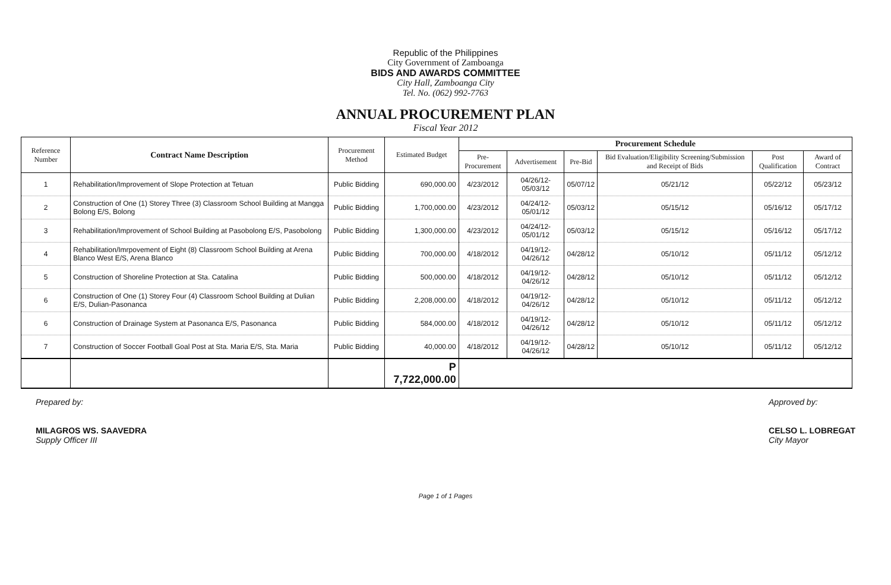Republic of the Philippines
City Government of Zamboanga
BIDS AND AWARDS COMMITTEE
City Hall, Zamboanga City
Tel. No. (062) 992-7763
ANNUAL PROCUREMENT PLAN
Fiscal Year 2012
| Reference Number | Contract Name Description | Procurement Method | Estimated Budget | Procurement Schedule | | | | | |
| --- | --- | --- | --- | --- | --- | --- | --- | --- | --- |
| | | | | Pre-Procurement | Advertisement | Pre-Bid | Bid Evaluation/Eligibility Screening/Submission and Receipt of Bids | Post Qualification | Award of Contract |
| 1 | Rehabilitation/Improvement of Slope Protection at Tetuan | Public Bidding | 690,000.00 | 4/23/2012 | 04/26/12-05/03/12 | 05/07/12 | 05/21/12 | 05/22/12 | 05/23/12 |
| 2 | Construction of One (1) Storey Three (3) Classroom School Building at Mangga Bolong E/S, Bolong | Public Bidding | 1,700,000.00 | 4/23/2012 | 04/24/12-05/01/12 | 05/03/12 | 05/15/12 | 05/16/12 | 05/17/12 |
| 3 | Rehabilitation/Improvement of School Building at Pasobolong E/S, Pasobolong | Public Bidding | 1,300,000.00 | 4/23/2012 | 04/24/12-05/01/12 | 05/03/12 | 05/15/12 | 05/16/12 | 05/17/12 |
| 4 | Rehabilitation/Imrpovement of Eight (8) Classroom School Building at Arena Blanco West E/S, Arena Blanco | Public Bidding | 700,000.00 | 4/18/2012 | 04/19/12-04/26/12 | 04/28/12 | 05/10/12 | 05/11/12 | 05/12/12 |
| 5 | Construction of Shoreline Protection at Sta. Catalina | Public Bidding | 500,000.00 | 4/18/2012 | 04/19/12-04/26/12 | 04/28/12 | 05/10/12 | 05/11/12 | 05/12/12 |
| 6 | Construction of One (1) Storey Four (4) Classroom School Building at Dulian E/S, Dulian-Pasonanca | Public Bidding | 2,208,000.00 | 4/18/2012 | 04/19/12-04/26/12 | 04/28/12 | 05/10/12 | 05/11/12 | 05/12/12 |
| 6 | Construction of Drainage System at Pasonanca E/S, Pasonanca | Public Bidding | 584,000.00 | 4/18/2012 | 04/19/12-04/26/12 | 04/28/12 | 05/10/12 | 05/11/12 | 05/12/12 |
| 7 | Construction of Soccer Football Goal Post at Sta. Maria E/S, Sta. Maria | Public Bidding | 40,000.00 | 4/18/2012 | 04/19/12-04/26/12 | 04/28/12 | 05/10/12 | 05/11/12 | 05/12/12 |
| | | | P 7,722,000.00 | | | | | | |
Prepared by:
MILAGROS WS. SAAVEDRA
Supply Officer III
Approved by:
CELSO L. LOBREGAT
City Mayor
Page 1 of 1 Pages